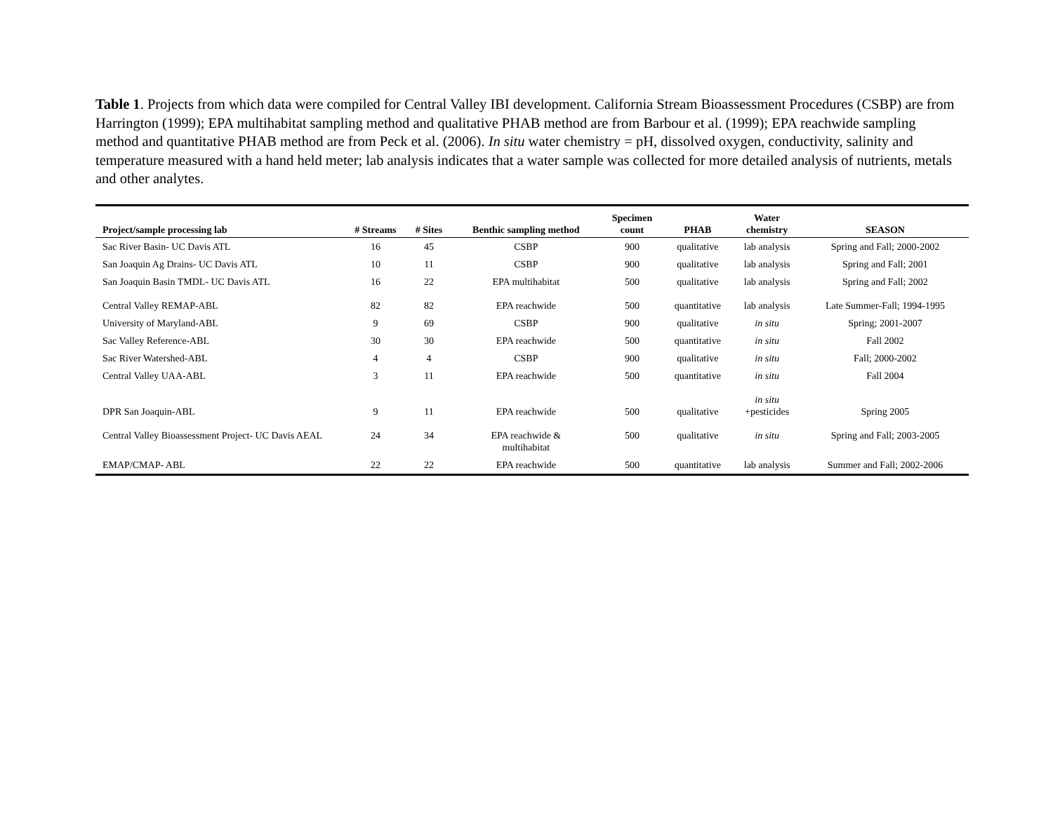Table 1. Projects from which data were compiled for Central Valley IBI development. California Stream Bioassessment Procedures (CSBP) are from Harrington (1999); EPA multihabitat sampling method and qualitative PHAB method are from Barbour et al. (1999); EPA reachwide sampling method and quantitative PHAB method are from Peck et al. (2006). In situ water chemistry = pH, dissolved oxygen, conductivity, salinity and temperature measured with a hand held meter; lab analysis indicates that a water sample was collected for more detailed analysis of nutrients, metals and other analytes.
| Project/sample processing lab | # Streams | # Sites | Benthic sampling method | Specimen count | PHAB | Water chemistry | SEASON |
| --- | --- | --- | --- | --- | --- | --- | --- |
| Sac River Basin- UC Davis ATL | 16 | 45 | CSBP | 900 | qualitative | lab analysis | Spring and Fall; 2000-2002 |
| San Joaquin Ag Drains- UC Davis ATL | 10 | 11 | CSBP | 900 | qualitative | lab analysis | Spring and Fall; 2001 |
| San Joaquin Basin TMDL- UC Davis ATL | 16 | 22 | EPA multihabitat | 500 | qualitative | lab analysis | Spring and Fall; 2002 |
| Central Valley REMAP-ABL | 82 | 82 | EPA reachwide | 500 | quantitative | lab analysis | Late Summer-Fall; 1994-1995 |
| University of Maryland-ABL | 9 | 69 | CSBP | 900 | qualitative | in situ | Spring; 2001-2007 |
| Sac Valley Reference-ABL | 30 | 30 | EPA reachwide | 500 | quantitative | in situ | Fall 2002 |
| Sac River Watershed-ABL | 4 | 4 | CSBP | 900 | qualitative | in situ | Fall; 2000-2002 |
| Central Valley UAA-ABL | 3 | 11 | EPA reachwide | 500 | quantitative | in situ | Fall 2004 |
| DPR San Joaquin-ABL | 9 | 11 | EPA reachwide | 500 | qualitative | in situ +pesticides | Spring 2005 |
| Central Valley Bioassessment Project- UC Davis AEAL | 24 | 34 | EPA reachwide & multihabitat | 500 | qualitative | in situ | Spring and Fall; 2003-2005 |
| EMAP/CMAP- ABL | 22 | 22 | EPA reachwide | 500 | quantitative | lab analysis | Summer and Fall; 2002-2006 |